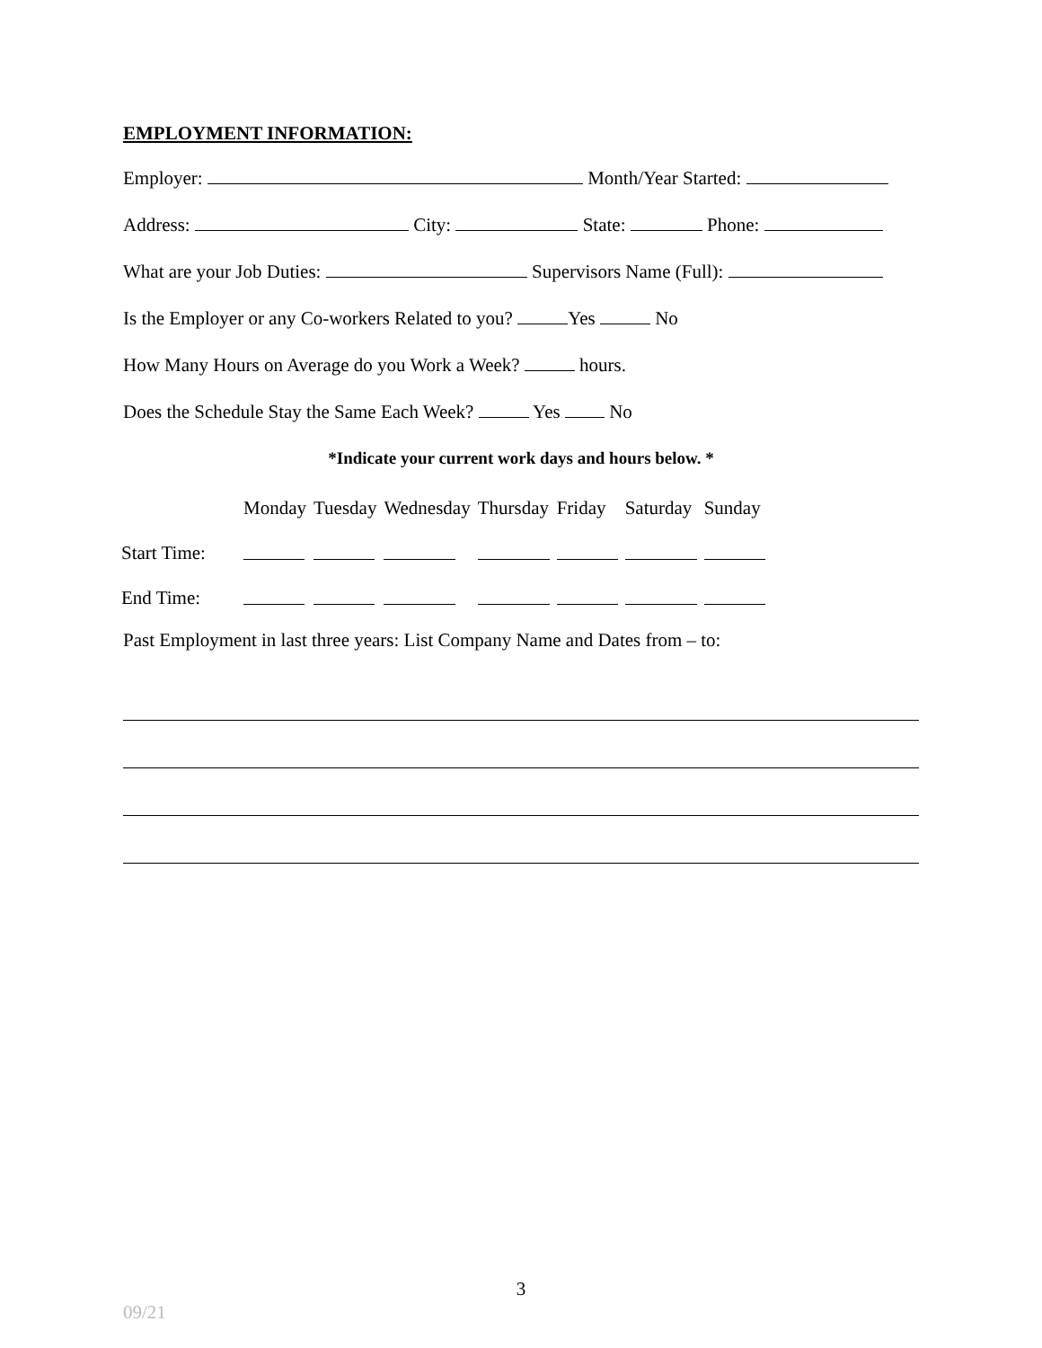EMPLOYMENT INFORMATION:
Employer: Month/Year Started:
Address: City: State: Phone:
What are your Job Duties: Supervisors Name (Full):
Is the Employer or any Co-workers Related to you? Yes No
How Many Hours on Average do you Work a Week? hours.
Does the Schedule Stay the Same Each Week? Yes No
*Indicate your current work days and hours below. *
| | Monday | Tuesday | Wednesday | Thursday | Friday | Saturday | Sunday |
| Start Time: | | | | | | | |
| End Time: | | | | | | | |
Past Employment in last three years: List Company Name and Dates from – to:
3
09/21